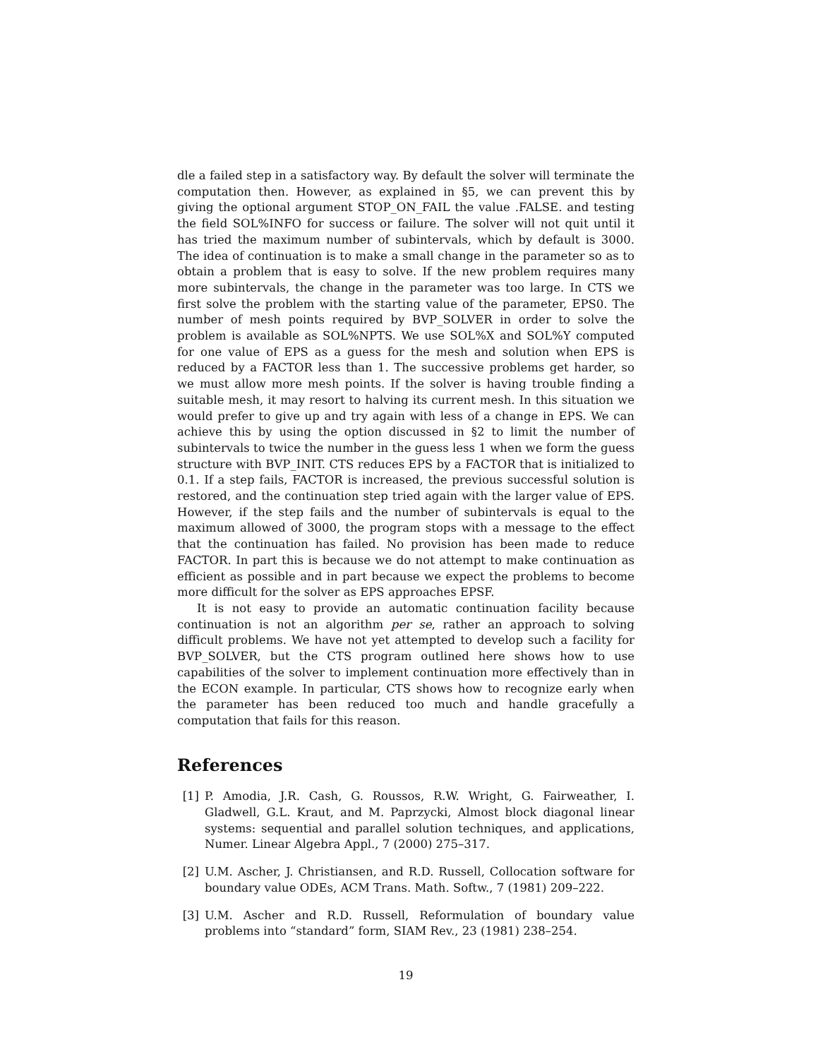dle a failed step in a satisfactory way. By default the solver will terminate the computation then. However, as explained in §5, we can prevent this by giving the optional argument STOP_ON_FAIL the value .FALSE. and testing the field SOL%INFO for success or failure. The solver will not quit until it has tried the maximum number of subintervals, which by default is 3000. The idea of continuation is to make a small change in the parameter so as to obtain a problem that is easy to solve. If the new problem requires many more subintervals, the change in the parameter was too large. In CTS we first solve the problem with the starting value of the parameter, EPS0. The number of mesh points required by BVP_SOLVER in order to solve the problem is available as SOL%NPTS. We use SOL%X and SOL%Y computed for one value of EPS as a guess for the mesh and solution when EPS is reduced by a FACTOR less than 1. The successive problems get harder, so we must allow more mesh points. If the solver is having trouble finding a suitable mesh, it may resort to halving its current mesh. In this situation we would prefer to give up and try again with less of a change in EPS. We can achieve this by using the option discussed in §2 to limit the number of subintervals to twice the number in the guess less 1 when we form the guess structure with BVP_INIT. CTS reduces EPS by a FACTOR that is initialized to 0.1. If a step fails, FACTOR is increased, the previous successful solution is restored, and the continuation step tried again with the larger value of EPS. However, if the step fails and the number of subintervals is equal to the maximum allowed of 3000, the program stops with a message to the effect that the continuation has failed. No provision has been made to reduce FACTOR. In part this is because we do not attempt to make continuation as efficient as possible and in part because we expect the problems to become more difficult for the solver as EPS approaches EPSF.
It is not easy to provide an automatic continuation facility because continuation is not an algorithm per se, rather an approach to solving difficult problems. We have not yet attempted to develop such a facility for BVP_SOLVER, but the CTS program outlined here shows how to use capabilities of the solver to implement continuation more effectively than in the ECON example. In particular, CTS shows how to recognize early when the parameter has been reduced too much and handle gracefully a computation that fails for this reason.
References
[1] P. Amodia, J.R. Cash, G. Roussos, R.W. Wright, G. Fairweather, I. Gladwell, G.L. Kraut, and M. Paprzycki, Almost block diagonal linear systems: sequential and parallel solution techniques, and applications, Numer. Linear Algebra Appl., 7 (2000) 275–317.
[2] U.M. Ascher, J. Christiansen, and R.D. Russell, Collocation software for boundary value ODEs, ACM Trans. Math. Softw., 7 (1981) 209–222.
[3] U.M. Ascher and R.D. Russell, Reformulation of boundary value problems into “standard” form, SIAM Rev., 23 (1981) 238–254.
19